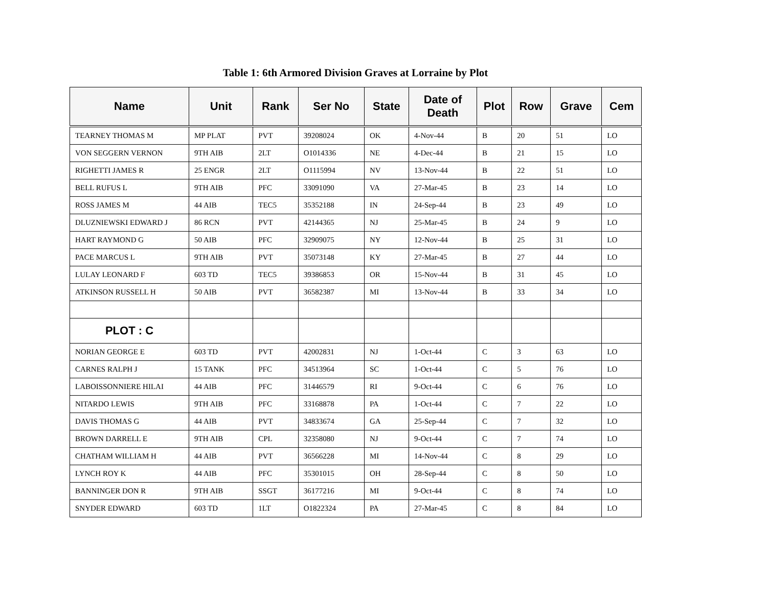Table 1: 6th Armored Division Graves at Lorraine by Plot
| Name | Unit | Rank | Ser No | State | Date of Death | Plot | Row | Grave | Cem |
| --- | --- | --- | --- | --- | --- | --- | --- | --- | --- |
| TEARNEY THOMAS M | MP PLAT | PVT | 39208024 | OK | 4-Nov-44 | B | 20 | 51 | LO |
| VON SEGGERN VERNON | 9TH AIB | 2LT | O1014336 | NE | 4-Dec-44 | B | 21 | 15 | LO |
| RIGHETTI JAMES R | 25 ENGR | 2LT | O1115994 | NV | 13-Nov-44 | B | 22 | 51 | LO |
| BELL RUFUS L | 9TH AIB | PFC | 33091090 | VA | 27-Mar-45 | B | 23 | 14 | LO |
| ROSS JAMES M | 44 AIB | TEC5 | 35352188 | IN | 24-Sep-44 | B | 23 | 49 | LO |
| DLUZNIEWSKI EDWARD J | 86 RCN | PVT | 42144365 | NJ | 25-Mar-45 | B | 24 | 9 | LO |
| HART RAYMOND G | 50 AIB | PFC | 32909075 | NY | 12-Nov-44 | B | 25 | 31 | LO |
| PACE MARCUS L | 9TH AIB | PVT | 35073148 | KY | 27-Mar-45 | B | 27 | 44 | LO |
| LULAY LEONARD F | 603 TD | TEC5 | 39386853 | OR | 15-Nov-44 | B | 31 | 45 | LO |
| ATKINSON RUSSELL H | 50 AIB | PVT | 36582387 | MI | 13-Nov-44 | B | 33 | 34 | LO |
| PLOT : C | | | | | | | | | |
| NORIAN GEORGE E | 603 TD | PVT | 42002831 | NJ | 1-Oct-44 | C | 3 | 63 | LO |
| CARNES RALPH J | 15 TANK | PFC | 34513964 | SC | 1-Oct-44 | C | 5 | 76 | LO |
| LABOISSONNIERE HILAI | 44 AIB | PFC | 31446579 | RI | 9-Oct-44 | C | 6 | 76 | LO |
| NITARDO LEWIS | 9TH AIB | PFC | 33168878 | PA | 1-Oct-44 | C | 7 | 22 | LO |
| DAVIS THOMAS G | 44 AIB | PVT | 34833674 | GA | 25-Sep-44 | C | 7 | 32 | LO |
| BROWN DARRELL E | 9TH AIB | CPL | 32358080 | NJ | 9-Oct-44 | C | 7 | 74 | LO |
| CHATHAM WILLIAM H | 44 AIB | PVT | 36566228 | MI | 14-Nov-44 | C | 8 | 29 | LO |
| LYNCH ROY K | 44 AIB | PFC | 35301015 | OH | 28-Sep-44 | C | 8 | 50 | LO |
| BANNINGER DON R | 9TH AIB | SSGT | 36177216 | MI | 9-Oct-44 | C | 8 | 74 | LO |
| SNYDER EDWARD | 603 TD | 1LT | O1822324 | PA | 27-Mar-45 | C | 8 | 84 | LO |